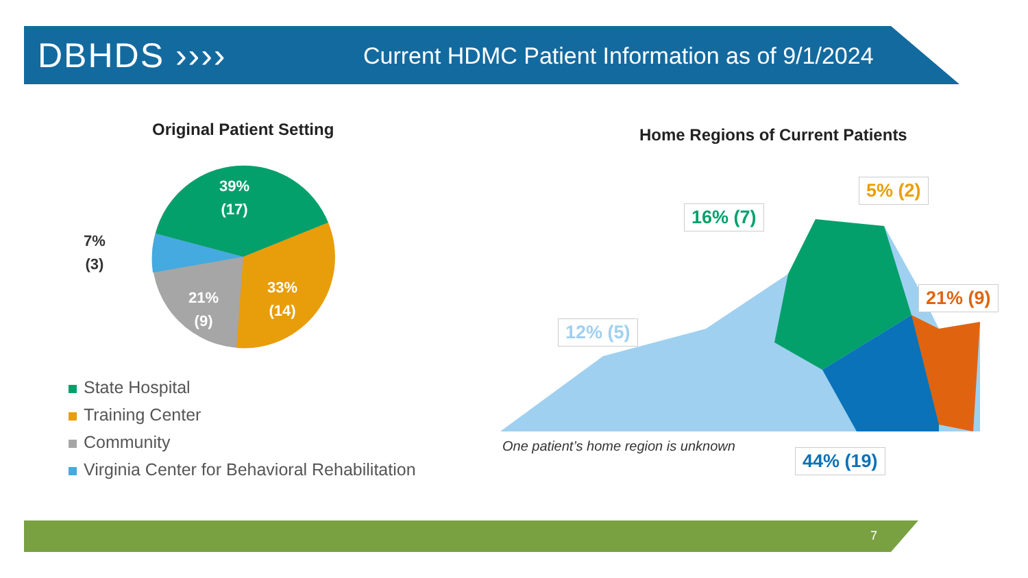DBHDS ››››
Current HDMC Patient Information as of 9/1/2024
Original Patient Setting
Home Regions of Current Patients
39%
(17)
33%
(14)
21%
(9)
7%
(3)
State Hospital
Training Center
Community
Virginia Center for Behavioral Rehabilitation
16% (7)
5% (2)
21% (9)
12% (5)
44% (19)
One patient’s home region is unknown
7